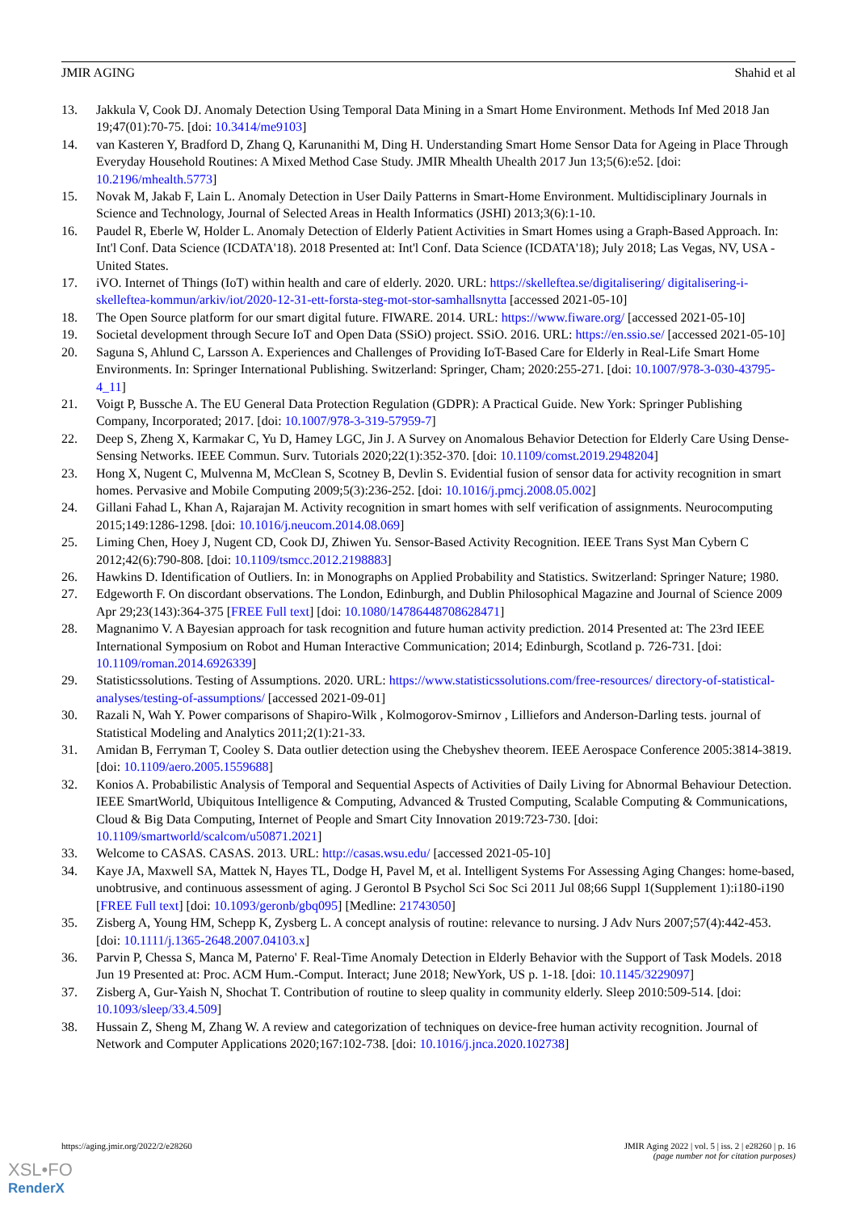JMIR AGING Shahid et al
13. Jakkula V, Cook DJ. Anomaly Detection Using Temporal Data Mining in a Smart Home Environment. Methods Inf Med 2018 Jan 19;47(01):70-75. [doi: 10.3414/me9103]
14. van Kasteren Y, Bradford D, Zhang Q, Karunanithi M, Ding H. Understanding Smart Home Sensor Data for Ageing in Place Through Everyday Household Routines: A Mixed Method Case Study. JMIR Mhealth Uhealth 2017 Jun 13;5(6):e52. [doi: 10.2196/mhealth.5773]
15. Novak M, Jakab F, Lain L. Anomaly Detection in User Daily Patterns in Smart-Home Environment. Multidisciplinary Journals in Science and Technology, Journal of Selected Areas in Health Informatics (JSHI) 2013;3(6):1-10.
16. Paudel R, Eberle W, Holder L. Anomaly Detection of Elderly Patient Activities in Smart Homes using a Graph-Based Approach. In: Int'l Conf. Data Science (ICDATA'18). 2018 Presented at: Int'l Conf. Data Science (ICDATA'18); July 2018; Las Vegas, NV, USA - United States.
17. iVO. Internet of Things (IoT) within health and care of elderly. 2020. URL: https://skelleftea.se/digitalisering/ digitalisering-i-skelleftea-kommun/arkiv/iot/2020-12-31-ett-forsta-steg-mot-stor-samhallsnytta [accessed 2021-05-10]
18. The Open Source platform for our smart digital future. FIWARE. 2014. URL: https://www.fiware.org/ [accessed 2021-05-10]
19. Societal development through Secure IoT and Open Data (SSiO) project. SSiO. 2016. URL: https://en.ssio.se/ [accessed 2021-05-10]
20. Saguna S, Ahlund C, Larsson A. Experiences and Challenges of Providing IoT-Based Care for Elderly in Real-Life Smart Home Environments. In: Springer International Publishing. Switzerland: Springer, Cham; 2020:255-271. [doi: 10.1007/978-3-030-43795-4_11]
21. Voigt P, Bussche A. The EU General Data Protection Regulation (GDPR): A Practical Guide. New York: Springer Publishing Company, Incorporated; 2017. [doi: 10.1007/978-3-319-57959-7]
22. Deep S, Zheng X, Karmakar C, Yu D, Hamey LGC, Jin J. A Survey on Anomalous Behavior Detection for Elderly Care Using Dense-Sensing Networks. IEEE Commun. Surv. Tutorials 2020;22(1):352-370. [doi: 10.1109/comst.2019.2948204]
23. Hong X, Nugent C, Mulvenna M, McClean S, Scotney B, Devlin S. Evidential fusion of sensor data for activity recognition in smart homes. Pervasive and Mobile Computing 2009;5(3):236-252. [doi: 10.1016/j.pmcj.2008.05.002]
24. Gillani Fahad L, Khan A, Rajarajan M. Activity recognition in smart homes with self verification of assignments. Neurocomputing 2015;149:1286-1298. [doi: 10.1016/j.neucom.2014.08.069]
25. Liming Chen, Hoey J, Nugent CD, Cook DJ, Zhiwen Yu. Sensor-Based Activity Recognition. IEEE Trans Syst Man Cybern C 2012;42(6):790-808. [doi: 10.1109/tsmcc.2012.2198883]
26. Hawkins D. Identification of Outliers. In: in Monographs on Applied Probability and Statistics. Switzerland: Springer Nature; 1980.
27. Edgeworth F. On discordant observations. The London, Edinburgh, and Dublin Philosophical Magazine and Journal of Science 2009 Apr 29;23(143):364-375 [FREE Full text] [doi: 10.1080/14786448708628471]
28. Magnanimo V. A Bayesian approach for task recognition and future human activity prediction. 2014 Presented at: The 23rd IEEE International Symposium on Robot and Human Interactive Communication; 2014; Edinburgh, Scotland p. 726-731. [doi: 10.1109/roman.2014.6926339]
29. Statisticssolutions. Testing of Assumptions. 2020. URL: https://www.statisticssolutions.com/free-resources/ directory-of-statistical-analyses/testing-of-assumptions/ [accessed 2021-09-01]
30. Razali N, Wah Y. Power comparisons of Shapiro-Wilk , Kolmogorov-Smirnov , Lilliefors and Anderson-Darling tests. journal of Statistical Modeling and Analytics 2011;2(1):21-33.
31. Amidan B, Ferryman T, Cooley S. Data outlier detection using the Chebyshev theorem. IEEE Aerospace Conference 2005:3814-3819. [doi: 10.1109/aero.2005.1559688]
32. Konios A. Probabilistic Analysis of Temporal and Sequential Aspects of Activities of Daily Living for Abnormal Behaviour Detection. IEEE SmartWorld, Ubiquitous Intelligence & Computing, Advanced & Trusted Computing, Scalable Computing & Communications, Cloud & Big Data Computing, Internet of People and Smart City Innovation 2019:723-730. [doi: 10.1109/smartworld/scalcom/u50871.2021]
33. Welcome to CASAS. CASAS. 2013. URL: http://casas.wsu.edu/ [accessed 2021-05-10]
34. Kaye JA, Maxwell SA, Mattek N, Hayes TL, Dodge H, Pavel M, et al. Intelligent Systems For Assessing Aging Changes: home-based, unobtrusive, and continuous assessment of aging. J Gerontol B Psychol Sci Soc Sci 2011 Jul 08;66 Suppl 1(Supplement 1):i180-i190 [FREE Full text] [doi: 10.1093/geronb/gbq095] [Medline: 21743050]
35. Zisberg A, Young HM, Schepp K, Zysberg L. A concept analysis of routine: relevance to nursing. J Adv Nurs 2007;57(4):442-453. [doi: 10.1111/j.1365-2648.2007.04103.x]
36. Parvin P, Chessa S, Manca M, Paterno' F. Real-Time Anomaly Detection in Elderly Behavior with the Support of Task Models. 2018 Jun 19 Presented at: Proc. ACM Hum.-Comput. Interact; June 2018; NewYork, US p. 1-18. [doi: 10.1145/3229097]
37. Zisberg A, Gur-Yaish N, Shochat T. Contribution of routine to sleep quality in community elderly. Sleep 2010:509-514. [doi: 10.1093/sleep/33.4.509]
38. Hussain Z, Sheng M, Zhang W. A review and categorization of techniques on device-free human activity recognition. Journal of Network and Computer Applications 2020;167:102-738. [doi: 10.1016/j.jnca.2020.102738]
https://aging.jmir.org/2022/2/e28260 JMIR Aging 2022 | vol. 5 | iss. 2 | e28260 | p. 16
(page number not for citation purposes)
XSL•FO
RenderX